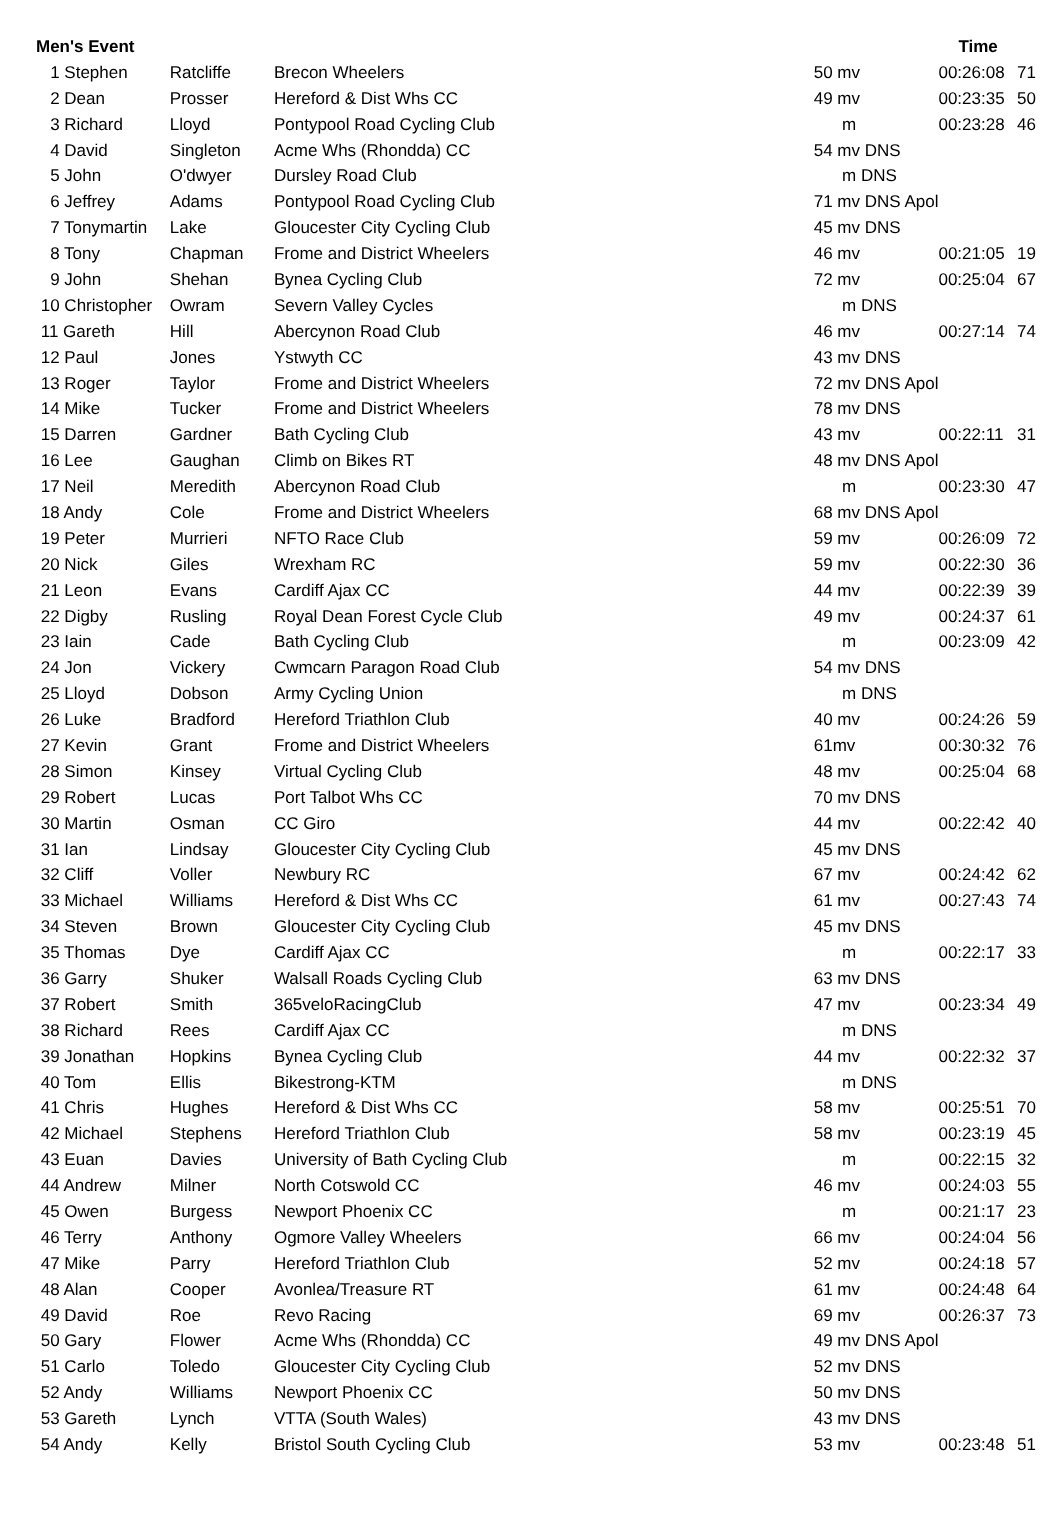| Men's Event | | | | | Time | | |
| --- | --- | --- | --- | --- | --- | --- | --- |
| 1 Stephen | Ratcliffe | Brecon Wheelers | 50 | mv | 00:26:08 | 71 | |
| 2 Dean | Prosser | Hereford & Dist Whs CC | 49 | mv | 00:23:35 | 50 | |
| 3 Richard | Lloyd | Pontypool Road Cycling Club | | m | 00:23:28 | 46 | |
| 4 David | Singleton | Acme Whs (Rhondda) CC | 54 | mv DNS | | | |
| 5 John | O'dwyer | Dursley Road Club | | m DNS | | | |
| 6 Jeffrey | Adams | Pontypool Road Cycling Club | 71 | mv DNS Apol | | | |
| 7 Tonymartin | Lake | Gloucester City Cycling Club | 45 | mv DNS | | | |
| 8 Tony | Chapman | Frome and District Wheelers | 46 | mv | 00:21:05 | 19 | |
| 9 John | Shehan | Bynea Cycling Club | 72 | mv | 00:25:04 | 67 | |
| 10 Christopher | Owram | Severn Valley Cycles | | m DNS | | | |
| 11 Gareth | Hill | Abercynon Road Club | 46 | mv | 00:27:14 | 74 | |
| 12 Paul | Jones | Ystwyth CC | 43 | mv DNS | | | |
| 13 Roger | Taylor | Frome and District Wheelers | 72 | mv DNS Apol | | | |
| 14 Mike | Tucker | Frome and District Wheelers | 78 | mv DNS | | | |
| 15 Darren | Gardner | Bath Cycling Club | 43 | mv | 00:22:11 | 31 | |
| 16 Lee | Gaughan | Climb on Bikes RT | 48 | mv DNS Apol | | | |
| 17 Neil | Meredith | Abercynon Road Club | | m | 00:23:30 | 47 | |
| 18 Andy | Cole | Frome and District Wheelers | 68 | mv DNS Apol | | | |
| 19 Peter | Murrieri | NFTO Race Club | 59 | mv | 00:26:09 | 72 | |
| 20 Nick | Giles | Wrexham RC | 59 | mv | 00:22:30 | 36 | |
| 21 Leon | Evans | Cardiff Ajax CC | 44 | mv | 00:22:39 | 39 | |
| 22 Digby | Rusling | Royal Dean Forest Cycle Club | 49 | mv | 00:24:37 | 61 | |
| 23 Iain | Cade | Bath Cycling Club | | m | 00:23:09 | 42 | |
| 24 Jon | Vickery | Cwmcarn Paragon Road Club | 54 | mv DNS | | | |
| 25 Lloyd | Dobson | Army Cycling Union | | m DNS | | | |
| 26 Luke | Bradford | Hereford Triathlon Club | 40 | mv | 00:24:26 | 59 | |
| 27 Kevin | Grant | Frome and District Wheelers | 61 | mv | 00:30:32 | 76 | |
| 28 Simon | Kinsey | Virtual Cycling Club | 48 | mv | 00:25:04 | 68 | |
| 29 Robert | Lucas | Port Talbot Whs CC | 70 | mv DNS | | | |
| 30 Martin | Osman | CC Giro | 44 | mv | 00:22:42 | 40 | |
| 31 Ian | Lindsay | Gloucester City Cycling Club | 45 | mv DNS | | | |
| 32 Cliff | Voller | Newbury RC | 67 | mv | 00:24:42 | 62 | |
| 33 Michael | Williams | Hereford & Dist Whs CC | 61 | mv | 00:27:43 | 74 | |
| 34 Steven | Brown | Gloucester City Cycling Club | 45 | mv DNS | | | |
| 35 Thomas | Dye | Cardiff Ajax CC | | m | 00:22:17 | 33 | |
| 36 Garry | Shuker | Walsall Roads Cycling Club | 63 | mv DNS | | | |
| 37 Robert | Smith | 365veloRacingClub | 47 | mv | 00:23:34 | 49 | |
| 38 Richard | Rees | Cardiff Ajax CC | | m DNS | | | |
| 39 Jonathan | Hopkins | Bynea Cycling Club | 44 | mv | 00:22:32 | 37 | |
| 40 Tom | Ellis | Bikestrong-KTM | | m DNS | | | |
| 41 Chris | Hughes | Hereford & Dist Whs CC | 58 | mv | 00:25:51 | 70 | |
| 42 Michael | Stephens | Hereford Triathlon Club | 58 | mv | 00:23:19 | 45 | |
| 43 Euan | Davies | University of Bath Cycling Club | | m | 00:22:15 | 32 | |
| 44 Andrew | Milner | North Cotswold CC | 46 | mv | 00:24:03 | 55 | |
| 45 Owen | Burgess | Newport Phoenix CC | | m | 00:21:17 | 23 | |
| 46 Terry | Anthony | Ogmore Valley Wheelers | 66 | mv | 00:24:04 | 56 | |
| 47 Mike | Parry | Hereford Triathlon Club | 52 | mv | 00:24:18 | 57 | |
| 48 Alan | Cooper | Avonlea/Treasure RT | 61 | mv | 00:24:48 | 64 | |
| 49 David | Roe | Revo Racing | 69 | mv | 00:26:37 | 73 | |
| 50 Gary | Flower | Acme Whs (Rhondda) CC | 49 | mv DNS Apol | | | |
| 51 Carlo | Toledo | Gloucester City Cycling Club | 52 | mv DNS | | | |
| 52 Andy | Williams | Newport Phoenix CC | 50 | mv DNS | | | |
| 53 Gareth | Lynch | VTTA (South Wales) | 43 | mv DNS | | | |
| 54 Andy | Kelly | Bristol South Cycling Club | 53 | mv | 00:23:48 | 51 | |